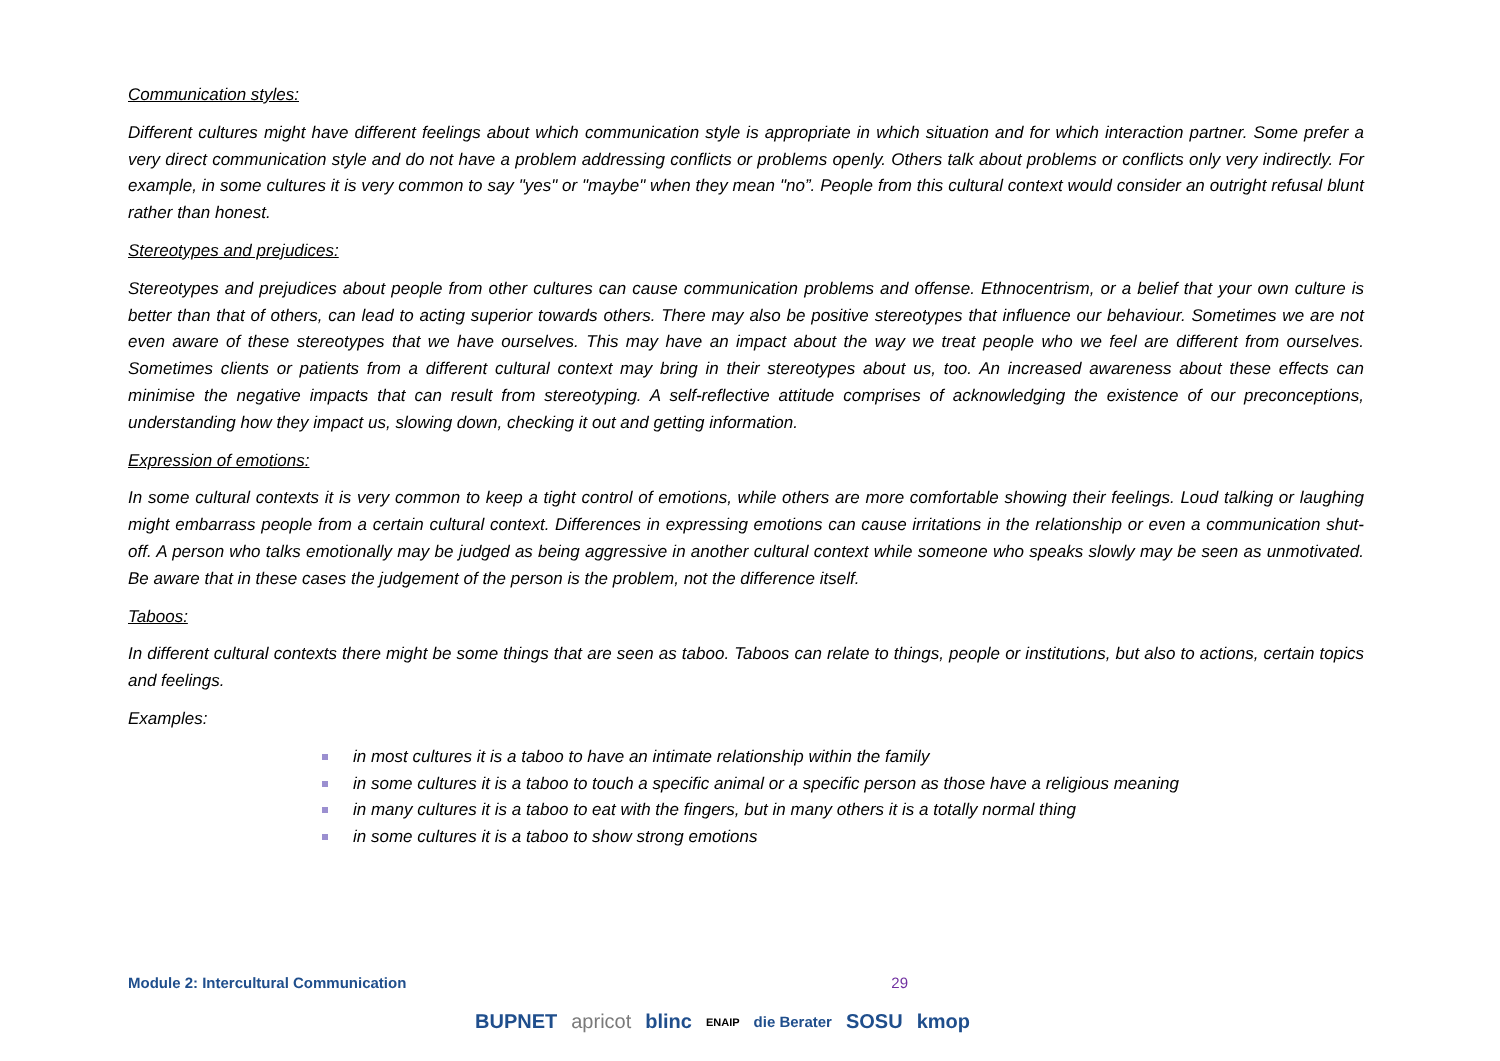Communication styles:
Different cultures might have different feelings about which communication style is appropriate in which situation and for which interaction partner. Some prefer a very direct communication style and do not have a problem addressing conflicts or problems openly. Others talk about problems or conflicts only very indirectly. For example, in some cultures it is very common to say "yes" or "maybe" when they mean "no”. People from this cultural context would consider an outright refusal blunt rather than honest.
Stereotypes and prejudices:
Stereotypes and prejudices about people from other cultures can cause communication problems and offense. Ethnocentrism, or a belief that your own culture is better than that of others, can lead to acting superior towards others. There may also be positive stereotypes that influence our behaviour. Sometimes we are not even aware of these stereotypes that we have ourselves. This may have an impact about the way we treat people who we feel are different from ourselves. Sometimes clients or patients from a different cultural context may bring in their stereotypes about us, too. An increased awareness about these effects can minimise the negative impacts that can result from stereotyping. A self-reflective attitude comprises of acknowledging the existence of our preconceptions, understanding how they impact us, slowing down, checking it out and getting information.
Expression of emotions:
In some cultural contexts it is very common to keep a tight control of emotions, while others are more comfortable showing their feelings. Loud talking or laughing might embarrass people from a certain cultural context. Differences in expressing emotions can cause irritations in the relationship or even a communication shut-off. A person who talks emotionally may be judged as being aggressive in another cultural context while someone who speaks slowly may be seen as unmotivated. Be aware that in these cases the judgement of the person is the problem, not the difference itself.
Taboos:
In different cultural contexts there might be some things that are seen as taboo. Taboos can relate to things, people or institutions, but also to actions, certain topics and feelings.
Examples:
in most cultures it is a taboo to have an intimate relationship within the family
in some cultures it is a taboo to touch a specific animal or a specific person as those have a religious meaning
in many cultures it is a taboo to eat with the fingers, but in many others it is a totally normal thing
in some cultures it is a taboo to show strong emotions
Module 2: Intercultural Communication 29
BUPNET apricot blinc ENAIP die Berater SOSU kmop